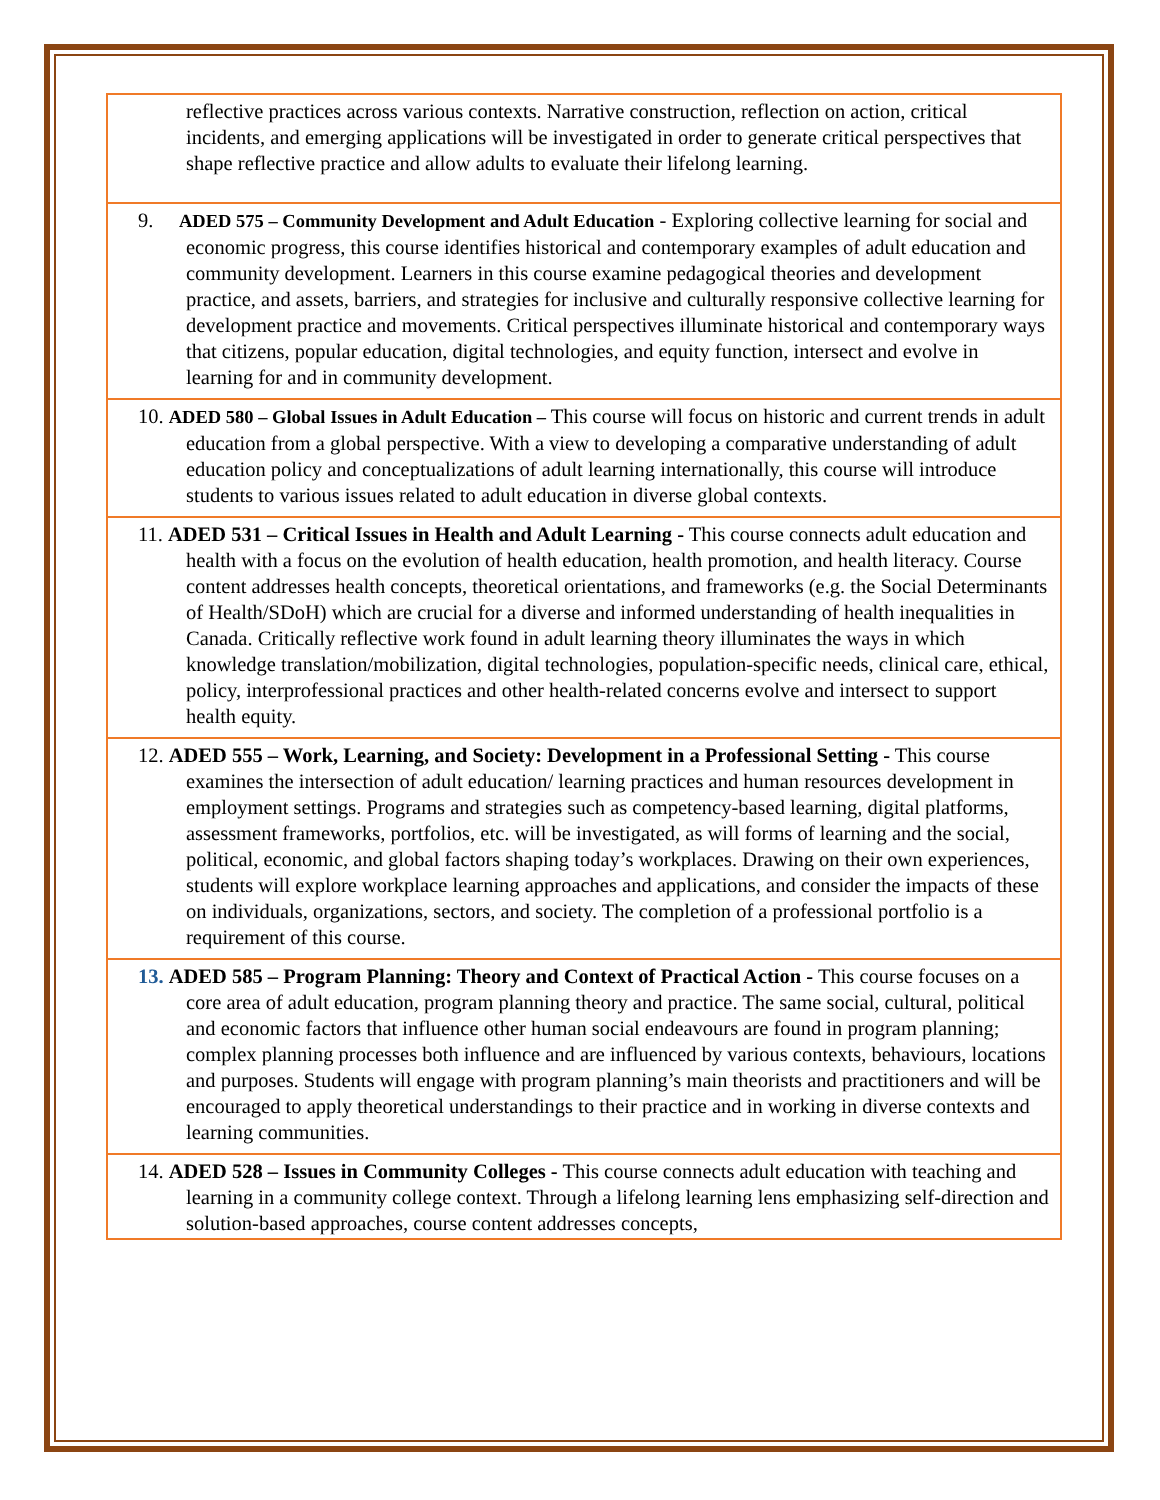| reflective practices across various contexts. Narrative construction, reflection on action, critical incidents, and emerging applications will be investigated in order to generate critical perspectives that shape reflective practice and allow adults to evaluate their lifelong learning. |
| 9. ADED 575 – Community Development and Adult Education - Exploring collective learning for social and economic progress, this course identifies historical and contemporary examples of adult education and community development. Learners in this course examine pedagogical theories and development practice, and assets, barriers, and strategies for inclusive and culturally responsive collective learning for development practice and movements. Critical perspectives illuminate historical and contemporary ways that citizens, popular education, digital technologies, and equity function, intersect and evolve in learning for and in community development. |
| 10. ADED 580 – Global Issues in Adult Education – This course will focus on historic and current trends in adult education from a global perspective. With a view to developing a comparative understanding of adult education policy and conceptualizations of adult learning internationally, this course will introduce students to various issues related to adult education in diverse global contexts. |
| 11. ADED 531 – Critical Issues in Health and Adult Learning - This course connects adult education and health with a focus on the evolution of health education, health promotion, and health literacy. Course content addresses health concepts, theoretical orientations, and frameworks (e.g. the Social Determinants of Health/SDoH) which are crucial for a diverse and informed understanding of health inequalities in Canada. Critically reflective work found in adult learning theory illuminates the ways in which knowledge translation/mobilization, digital technologies, population-specific needs, clinical care, ethical, policy, interprofessional practices and other health-related concerns evolve and intersect to support health equity. |
| 12. ADED 555 – Work, Learning, and Society: Development in a Professional Setting - This course examines the intersection of adult education/ learning practices and human resources development in employment settings. Programs and strategies such as competency-based learning, digital platforms, assessment frameworks, portfolios, etc. will be investigated, as will forms of learning and the social, political, economic, and global factors shaping today’s workplaces. Drawing on their own experiences, students will explore workplace learning approaches and applications, and consider the impacts of these on individuals, organizations, sectors, and society. The completion of a professional portfolio is a requirement of this course. |
| 13. ADED 585 – Program Planning: Theory and Context of Practical Action - This course focuses on a core area of adult education, program planning theory and practice. The same social, cultural, political and economic factors that influence other human social endeavours are found in program planning; complex planning processes both influence and are influenced by various contexts, behaviours, locations and purposes. Students will engage with program planning’s main theorists and practitioners and will be encouraged to apply theoretical understandings to their practice and in working in diverse contexts and learning communities. |
| 14. ADED 528 – Issues in Community Colleges - This course connects adult education with teaching and learning in a community college context. Through a lifelong learning lens emphasizing self-direction and solution-based approaches, course content addresses concepts, |